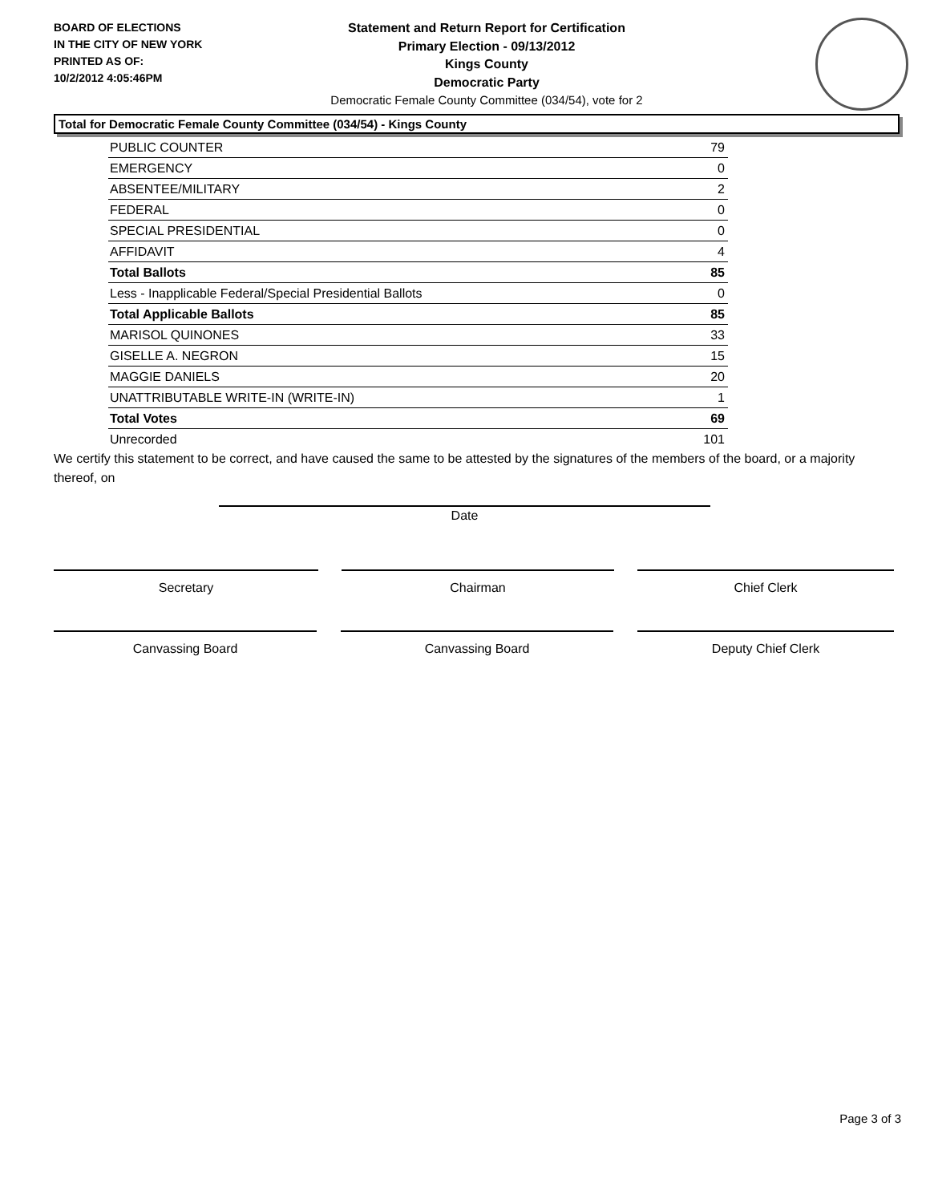BOARD OF ELECTIONS
IN THE CITY OF NEW YORK
PRINTED AS OF:
10/2/2012 4:05:46PM
Statement and Return Report for Certification
Primary Election - 09/13/2012
Kings County
Democratic Party
Democratic Female County Committee (034/54), vote for 2
Total for Democratic Female County Committee (034/54) - Kings County
| PUBLIC COUNTER | 79 |
| EMERGENCY | 0 |
| ABSENTEE/MILITARY | 2 |
| FEDERAL | 0 |
| SPECIAL PRESIDENTIAL | 0 |
| AFFIDAVIT | 4 |
| Total Ballots | 85 |
| Less - Inapplicable Federal/Special Presidential Ballots | 0 |
| Total Applicable Ballots | 85 |
| MARISOL QUINONES | 33 |
| GISELLE A. NEGRON | 15 |
| MAGGIE DANIELS | 20 |
| UNATTRIBUTABLE WRITE-IN (WRITE-IN) | 1 |
| Total Votes | 69 |
| Unrecorded | 101 |
We certify this statement to be correct, and have caused the same to be attested by the signatures of the members of the board, or a majority thereof, on
Date
Secretary Chairman Chief Clerk
Canvassing Board Canvassing Board Deputy Chief Clerk
Page 3 of 3